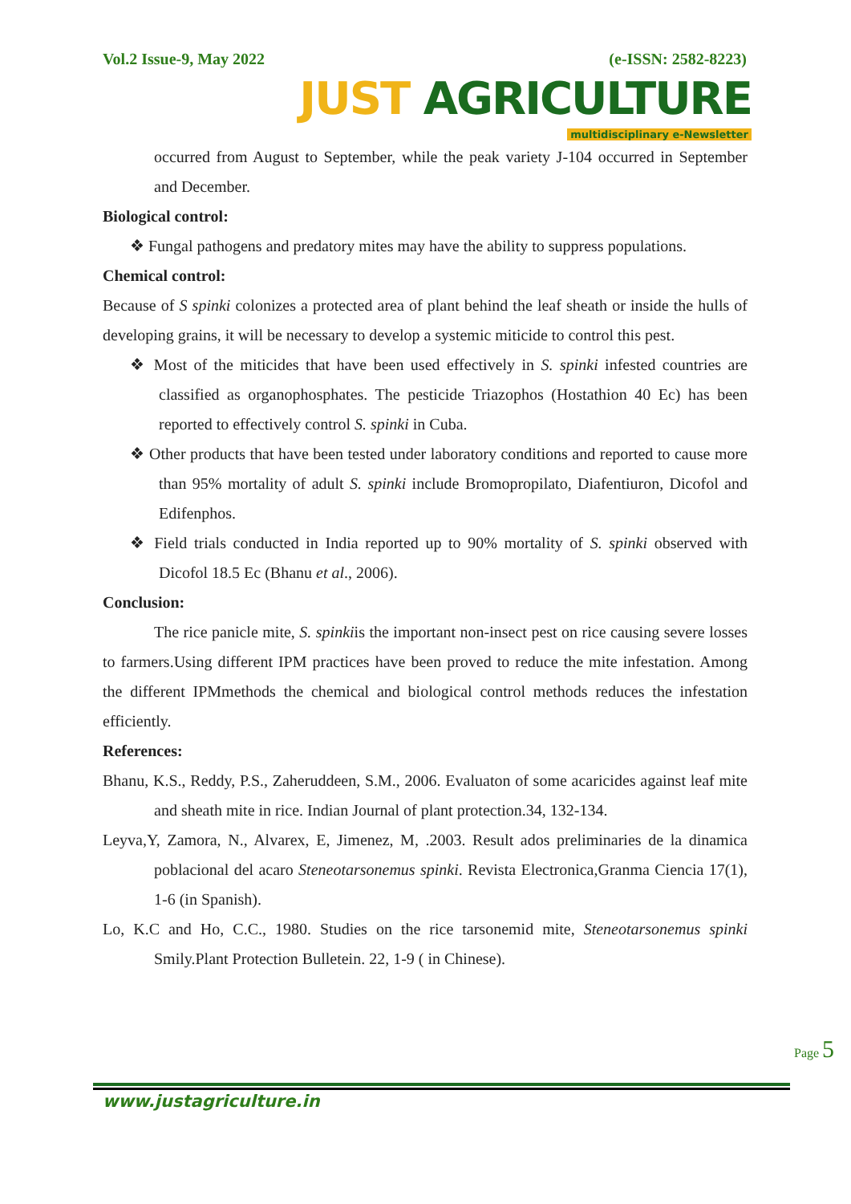Vol.2 Issue-9, May 2022 (e-ISSN: 2582-8223)
JUST AGRICULTURE
multidisciplinary e-Newsletter
occurred from August to September, while the peak variety J-104 occurred in September and December.
Biological control:
❖ Fungal pathogens and predatory mites may have the ability to suppress populations.
Chemical control:
Because of S spinki colonizes a protected area of plant behind the leaf sheath or inside the hulls of developing grains, it will be necessary to develop a systemic miticide to control this pest.
❖ Most of the miticides that have been used effectively in S. spinki infested countries are classified as organophosphates. The pesticide Triazophos (Hostathion 40 Ec) has been reported to effectively control S. spinki in Cuba.
❖ Other products that have been tested under laboratory conditions and reported to cause more than 95% mortality of adult S. spinki include Bromopropilato, Diafentiuron, Dicofol and Edifenphos.
❖ Field trials conducted in India reported up to 90% mortality of S. spinki observed with Dicofol 18.5 Ec (Bhanu et al., 2006).
Conclusion:
The rice panicle mite, S. spinkiis the important non-insect pest on rice causing severe losses to farmers.Using different IPM practices have been proved to reduce the mite infestation. Among the different IPMmethods the chemical and biological control methods reduces the infestation efficiently.
References:
Bhanu, K.S., Reddy, P.S., Zaheruddeen, S.M., 2006. Evaluaton of some acaricides against leaf mite and sheath mite in rice. Indian Journal of plant protection.34, 132-134.
Leyva,Y, Zamora, N., Alvarex, E, Jimenez, M, .2003. Result ados preliminaries de la dinamica poblacional del acaro Steneotarsonemus spinki. Revista Electronica,Granma Ciencia 17(1), 1-6 (in Spanish).
Lo, K.C and Ho, C.C., 1980. Studies on the rice tarsonemid mite, Steneotarsonemus spinki Smily.Plant Protection Bulletein. 22, 1-9 ( in Chinese).
Page 5
www.justagriculture.in